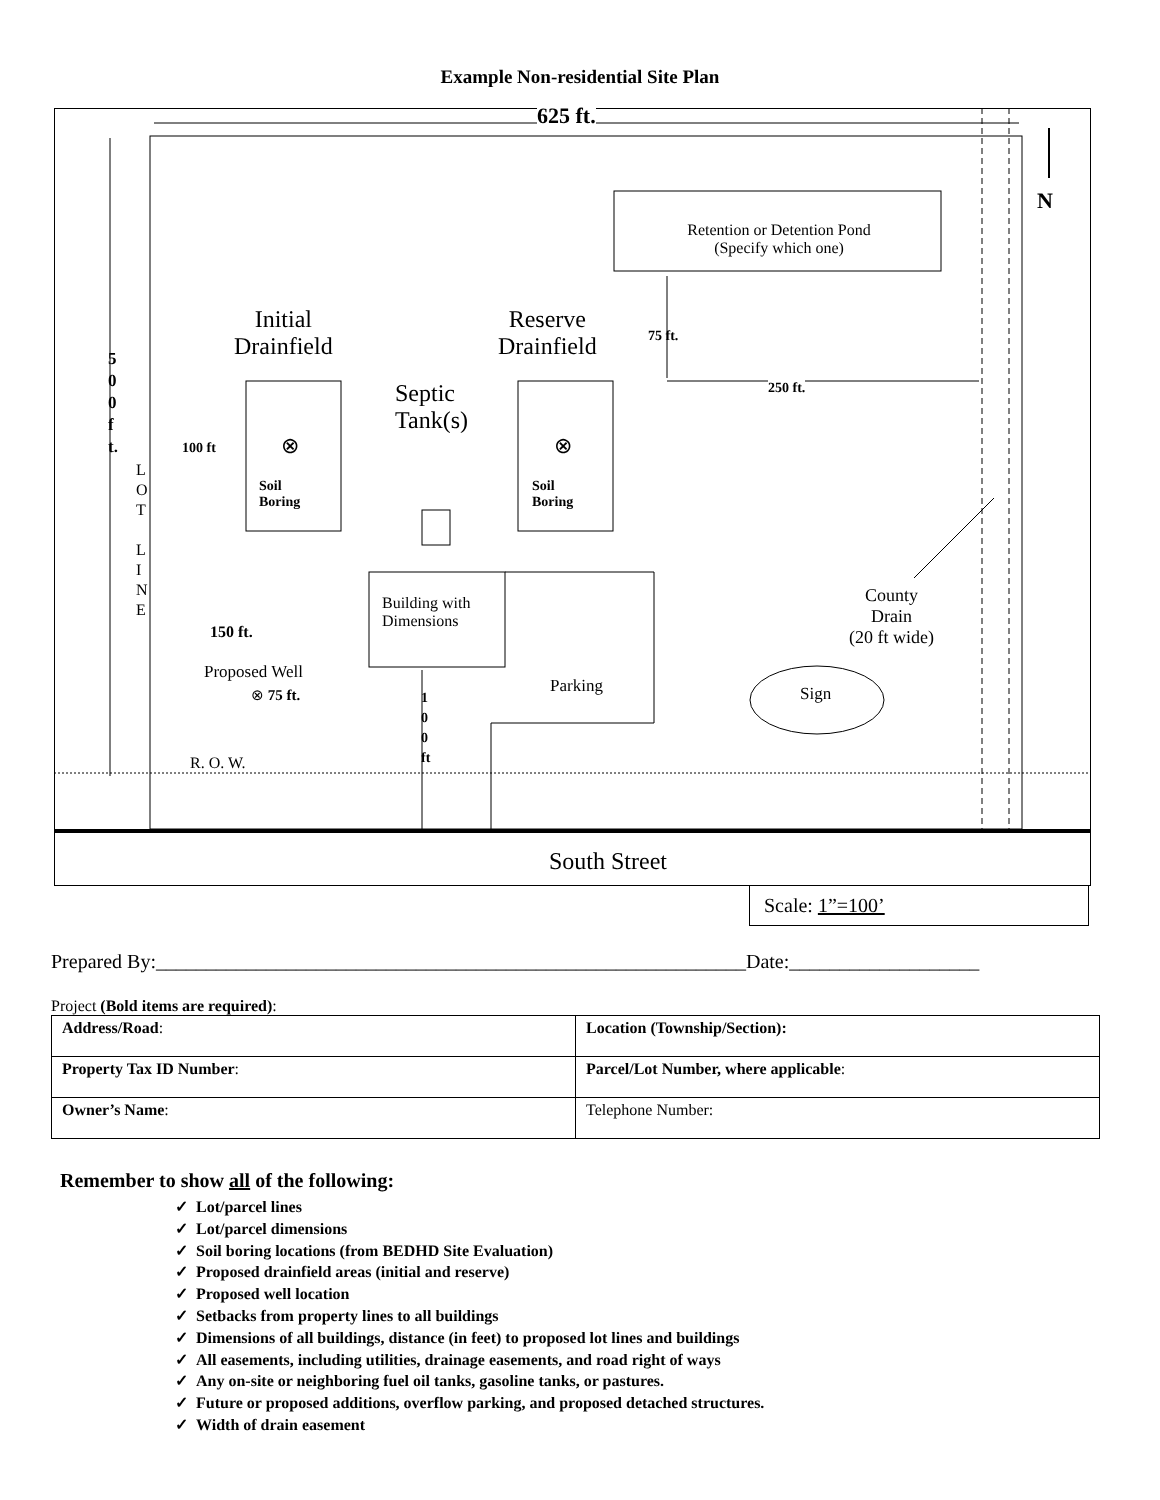Example Non-residential Site Plan
625 ft.
N
5 0 0 f t.
L O T
L I N E
Retention or Detention Pond (Specify which one)
Initial
Drainfield
Reserve
Drainfield
75 ft.
250 ft.
Septic
Tank(s)
100 ft ⊗ ⊗
Soil
Boring
Soil
Boring
Building with
Dimensions
150 ft.
County
Drain
(20 ft wide)
Proposed Well
⊗ 75 ft. Parking Sign
1 0 0 ft
R. O. W.
South Street
Scale: 1”=100’
Prepared By:___________________________________________________________Date:___________________
Project (Bold items are required):
| Address/Road : | Location (Township/Section): |
| Property Tax ID Number : | Parcel/Lot Number, where applicable : |
| Owner’s Name : | Telephone Number: |
Remember to show all of the following:
✓ Lot/parcel lines
✓ Lot/parcel dimensions
✓ Soil boring locations (from BEDHD Site Evaluation)
✓ Proposed drainfield areas (initial and reserve)
✓ Proposed well location
✓ Setbacks from property lines to all buildings
✓ Dimensions of all buildings, distance (in feet) to proposed lot lines and buildings
✓ All easements, including utilities, drainage easements, and road right of ways
✓ Any on-site or neighboring fuel oil tanks, gasoline tanks, or pastures.
✓ Future or proposed additions, overflow parking, and proposed detached structures.
✓ Width of drain easement